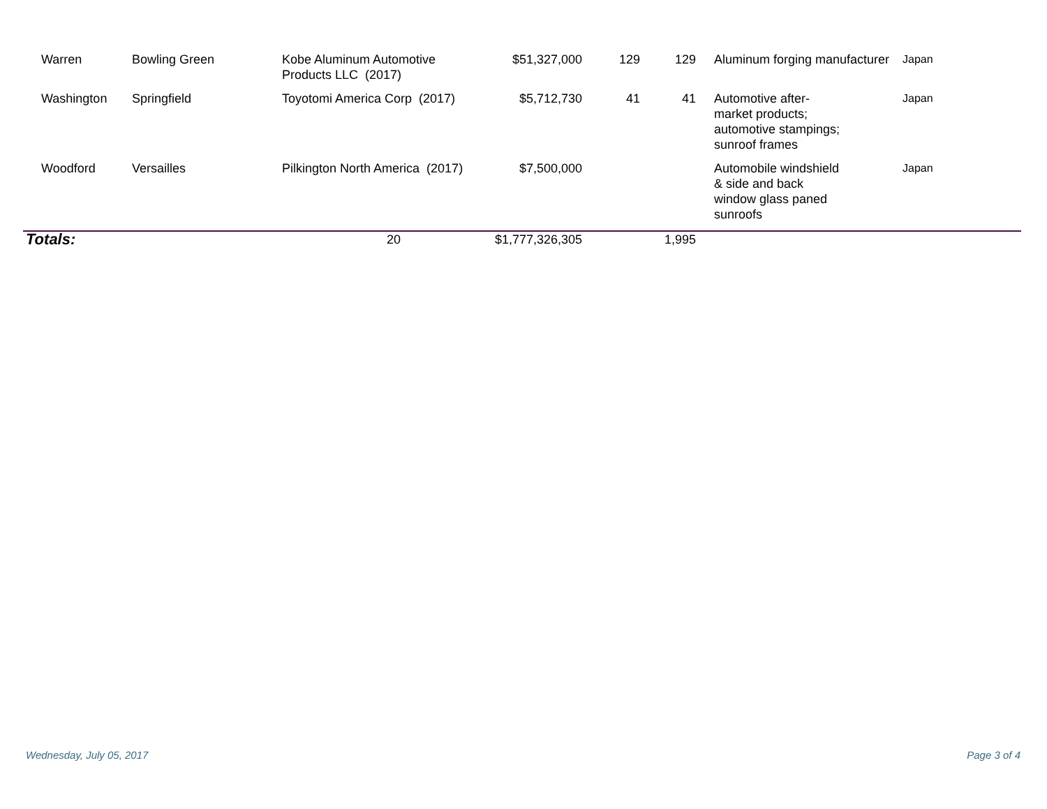| Warren | Bowling Green | Kobe Aluminum Automotive Products LLC (2017) | $51,327,000 | 129 | 129 | Aluminum forging manufacturer | Japan |
| Washington | Springfield | Toyotomi America Corp (2017) | $5,712,730 | 41 | 41 | Automotive after- market products; automotive stampings; sunroof frames | Japan |
| Woodford | Versailles | Pilkington North America (2017) | $7,500,000 | | | Automobile windshield & side and back window glass paned sunroofs | Japan |
| Totals: | | 20 | $1,777,326,305 | | 1,995 | | |
Wednesday, July 05, 2017 Page 3 of 4